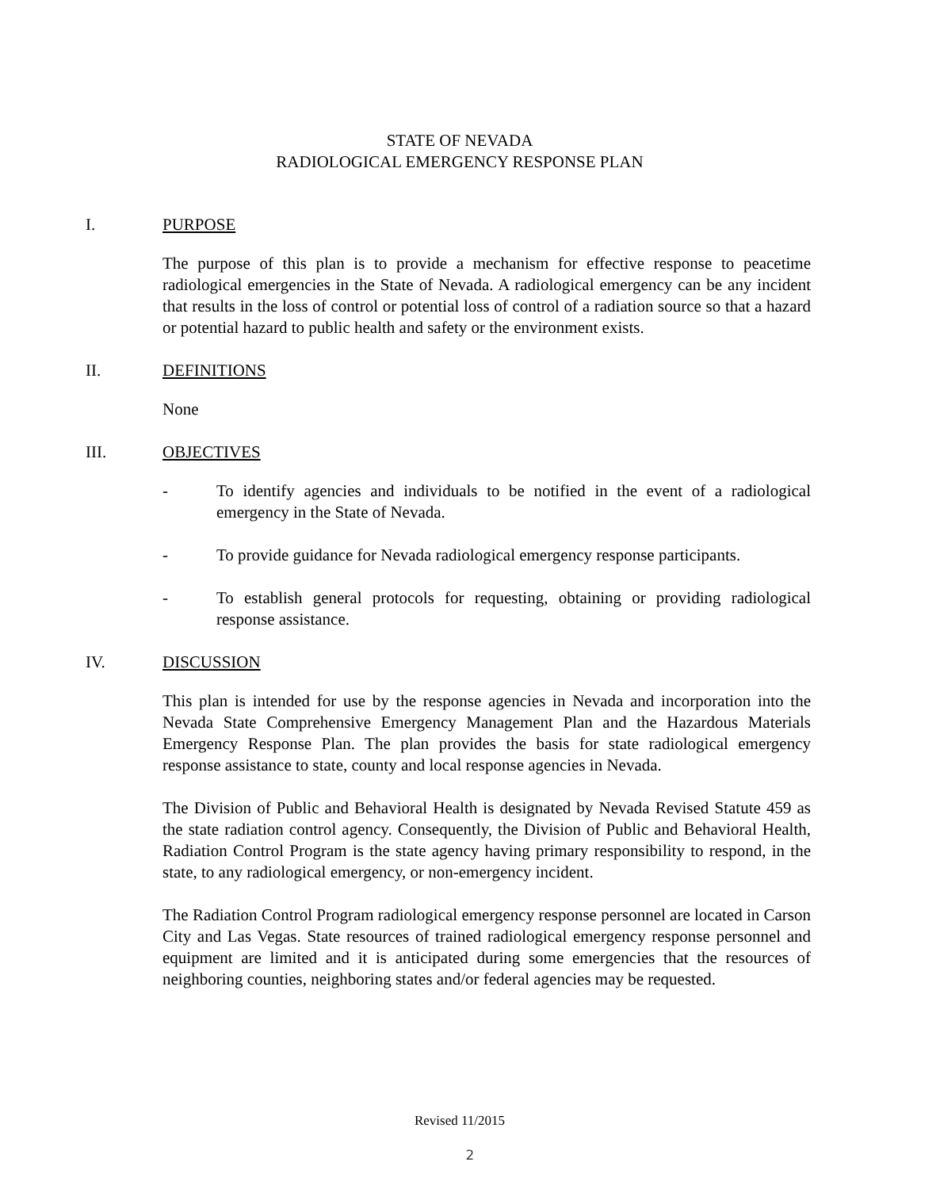STATE OF NEVADA
RADIOLOGICAL EMERGENCY RESPONSE PLAN
I. PURPOSE
The purpose of this plan is to provide a mechanism for effective response to peacetime radiological emergencies in the State of Nevada. A radiological emergency can be any incident that results in the loss of control or potential loss of control of a radiation source so that a hazard or potential hazard to public health and safety or the environment exists.
II. DEFINITIONS
None
III. OBJECTIVES
- To identify agencies and individuals to be notified in the event of a radiological emergency in the State of Nevada.
- To provide guidance for Nevada radiological emergency response participants.
- To establish general protocols for requesting, obtaining or providing radiological response assistance.
IV. DISCUSSION
This plan is intended for use by the response agencies in Nevada and incorporation into the Nevada State Comprehensive Emergency Management Plan and the Hazardous Materials Emergency Response Plan. The plan provides the basis for state radiological emergency response assistance to state, county and local response agencies in Nevada.
The Division of Public and Behavioral Health is designated by Nevada Revised Statute 459 as the state radiation control agency. Consequently, the Division of Public and Behavioral Health, Radiation Control Program is the state agency having primary responsibility to respond, in the state, to any radiological emergency, or non-emergency incident.
The Radiation Control Program radiological emergency response personnel are located in Carson City and Las Vegas. State resources of trained radiological emergency response personnel and equipment are limited and it is anticipated during some emergencies that the resources of neighboring counties, neighboring states and/or federal agencies may be requested.
Revised 11/2015
2